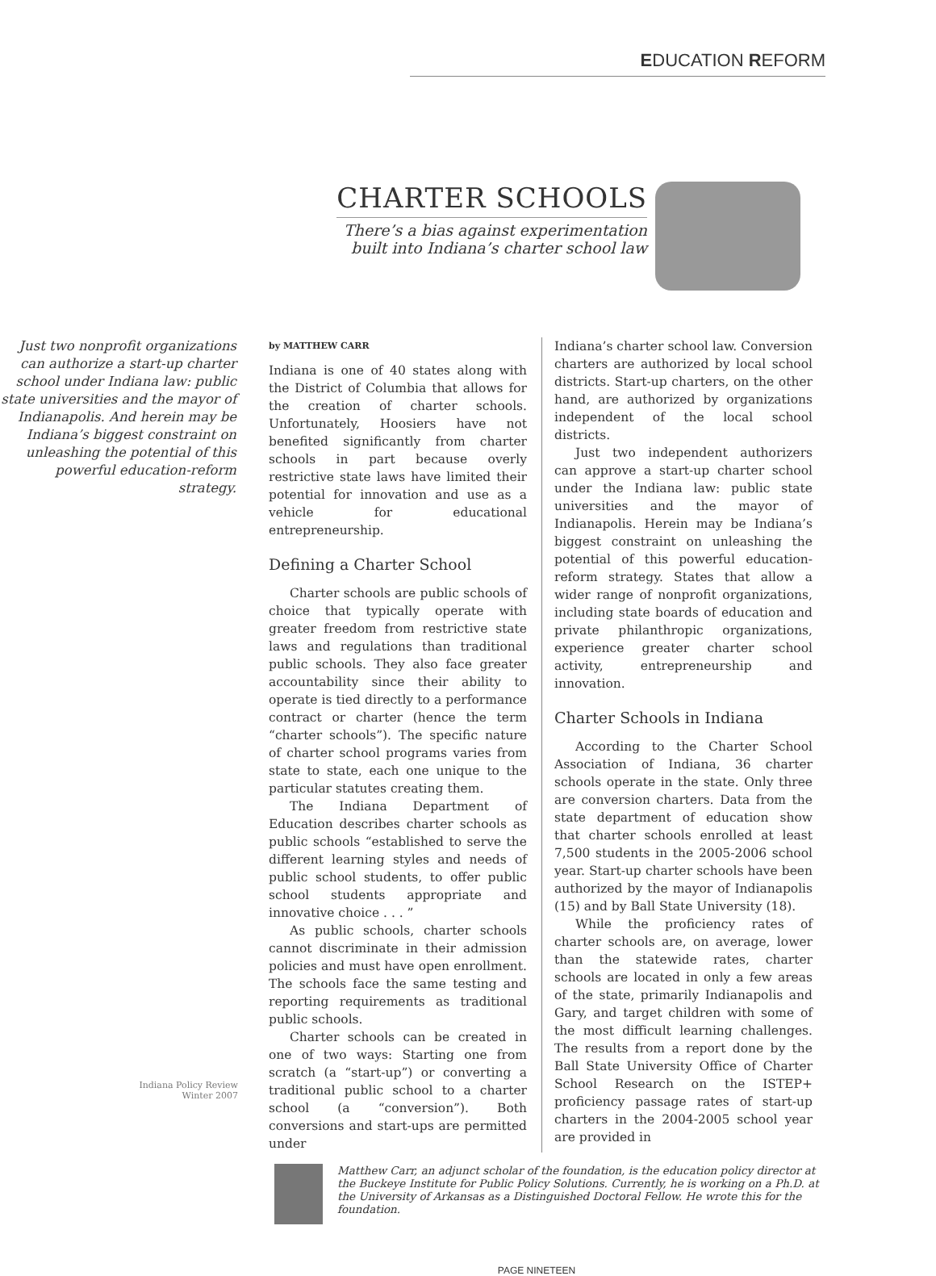EDUCATION REFORM
CHARTER SCHOOLS
There’s a bias against experimentation
built into Indiana’s charter school law
Just two nonprofit organizations can authorize a start-up charter school under Indiana law: public state universities and the mayor of Indianapolis. And herein may be Indiana’s biggest constraint on unleashing the potential of this powerful education-reform strategy.
by MATTHEW CARR
Indiana is one of 40 states along with the District of Columbia that allows for the creation of charter schools. Unfortunately, Hoosiers have not benefited significantly from charter schools in part because overly restrictive state laws have limited their potential for innovation and use as a vehicle for educational entrepreneurship.
Defining a Charter School
Charter schools are public schools of choice that typically operate with greater freedom from restrictive state laws and regulations than traditional public schools. They also face greater accountability since their ability to operate is tied directly to a performance contract or charter (hence the term “charter schools”). The specific nature of charter school programs varies from state to state, each one unique to the particular statutes creating them.
The Indiana Department of Education describes charter schools as public schools “established to serve the different learning styles and needs of public school students, to offer public school students appropriate and innovative choice . . . ”
As public schools, charter schools cannot discriminate in their admission policies and must have open enrollment. The schools face the same testing and reporting requirements as traditional public schools.
Charter schools can be created in one of two ways: Starting one from scratch (a “start-up”) or converting a traditional public school to a charter school (a “conversion”). Both conversions and start-ups are permitted under
Indiana’s charter school law. Conversion charters are authorized by local school districts. Start-up charters, on the other hand, are authorized by organizations independent of the local school districts.
Just two independent authorizers can approve a start-up charter school under the Indiana law: public state universities and the mayor of Indianapolis. Herein may be Indiana’s biggest constraint on unleashing the potential of this powerful education-reform strategy. States that allow a wider range of nonprofit organizations, including state boards of education and private philanthropic organizations, experience greater charter school activity, entrepreneurship and innovation.
Charter Schools in Indiana
According to the Charter School Association of Indiana, 36 charter schools operate in the state. Only three are conversion charters. Data from the state department of education show that charter schools enrolled at least 7,500 students in the 2005-2006 school year. Start-up charter schools have been authorized by the mayor of Indianapolis (15) and by Ball State University (18).
While the proficiency rates of charter schools are, on average, lower than the statewide rates, charter schools are located in only a few areas of the state, primarily Indianapolis and Gary, and target children with some of the most difficult learning challenges. The results from a report done by the Ball State University Office of Charter School Research on the ISTEP+ proficiency passage rates of start-up charters in the 2004-2005 school year are provided in
Matthew Carr, an adjunct scholar of the foundation, is the education policy director at the Buckeye Institute for Public Policy Solutions. Currently, he is working on a Ph.D. at the University of Arkansas as a Distinguished Doctoral Fellow. He wrote this for the foundation.
Indiana Policy Review
Winter 2007
PAGE NINETEEN